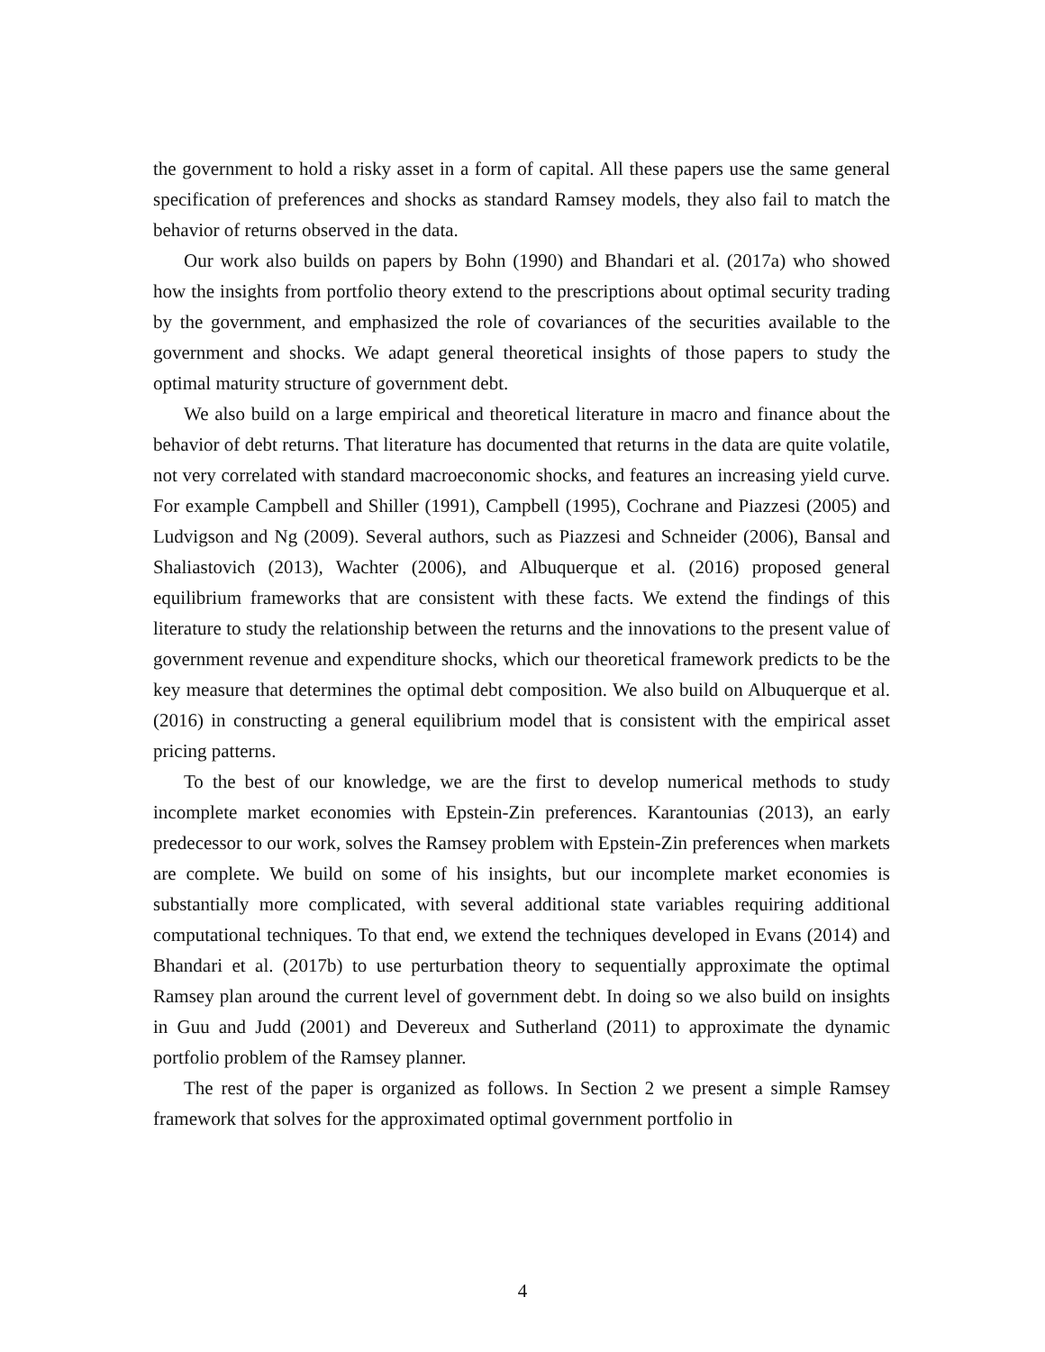the government to hold a risky asset in a form of capital. All these papers use the same general specification of preferences and shocks as standard Ramsey models, they also fail to match the behavior of returns observed in the data.
Our work also builds on papers by Bohn (1990) and Bhandari et al. (2017a) who showed how the insights from portfolio theory extend to the prescriptions about optimal security trading by the government, and emphasized the role of covariances of the securities available to the government and shocks. We adapt general theoretical insights of those papers to study the optimal maturity structure of government debt.
We also build on a large empirical and theoretical literature in macro and finance about the behavior of debt returns. That literature has documented that returns in the data are quite volatile, not very correlated with standard macroeconomic shocks, and features an increasing yield curve. For example Campbell and Shiller (1991), Campbell (1995), Cochrane and Piazzesi (2005) and Ludvigson and Ng (2009). Several authors, such as Piazzesi and Schneider (2006), Bansal and Shaliastovich (2013), Wachter (2006), and Albuquerque et al. (2016) proposed general equilibrium frameworks that are consistent with these facts. We extend the findings of this literature to study the relationship between the returns and the innovations to the present value of government revenue and expenditure shocks, which our theoretical framework predicts to be the key measure that determines the optimal debt composition. We also build on Albuquerque et al. (2016) in constructing a general equilibrium model that is consistent with the empirical asset pricing patterns.
To the best of our knowledge, we are the first to develop numerical methods to study incomplete market economies with Epstein-Zin preferences. Karantounias (2013), an early predecessor to our work, solves the Ramsey problem with Epstein-Zin preferences when markets are complete. We build on some of his insights, but our incomplete market economies is substantially more complicated, with several additional state variables requiring additional computational techniques. To that end, we extend the techniques developed in Evans (2014) and Bhandari et al. (2017b) to use perturbation theory to sequentially approximate the optimal Ramsey plan around the current level of government debt. In doing so we also build on insights in Guu and Judd (2001) and Devereux and Sutherland (2011) to approximate the dynamic portfolio problem of the Ramsey planner.
The rest of the paper is organized as follows. In Section 2 we present a simple Ramsey framework that solves for the approximated optimal government portfolio in
4